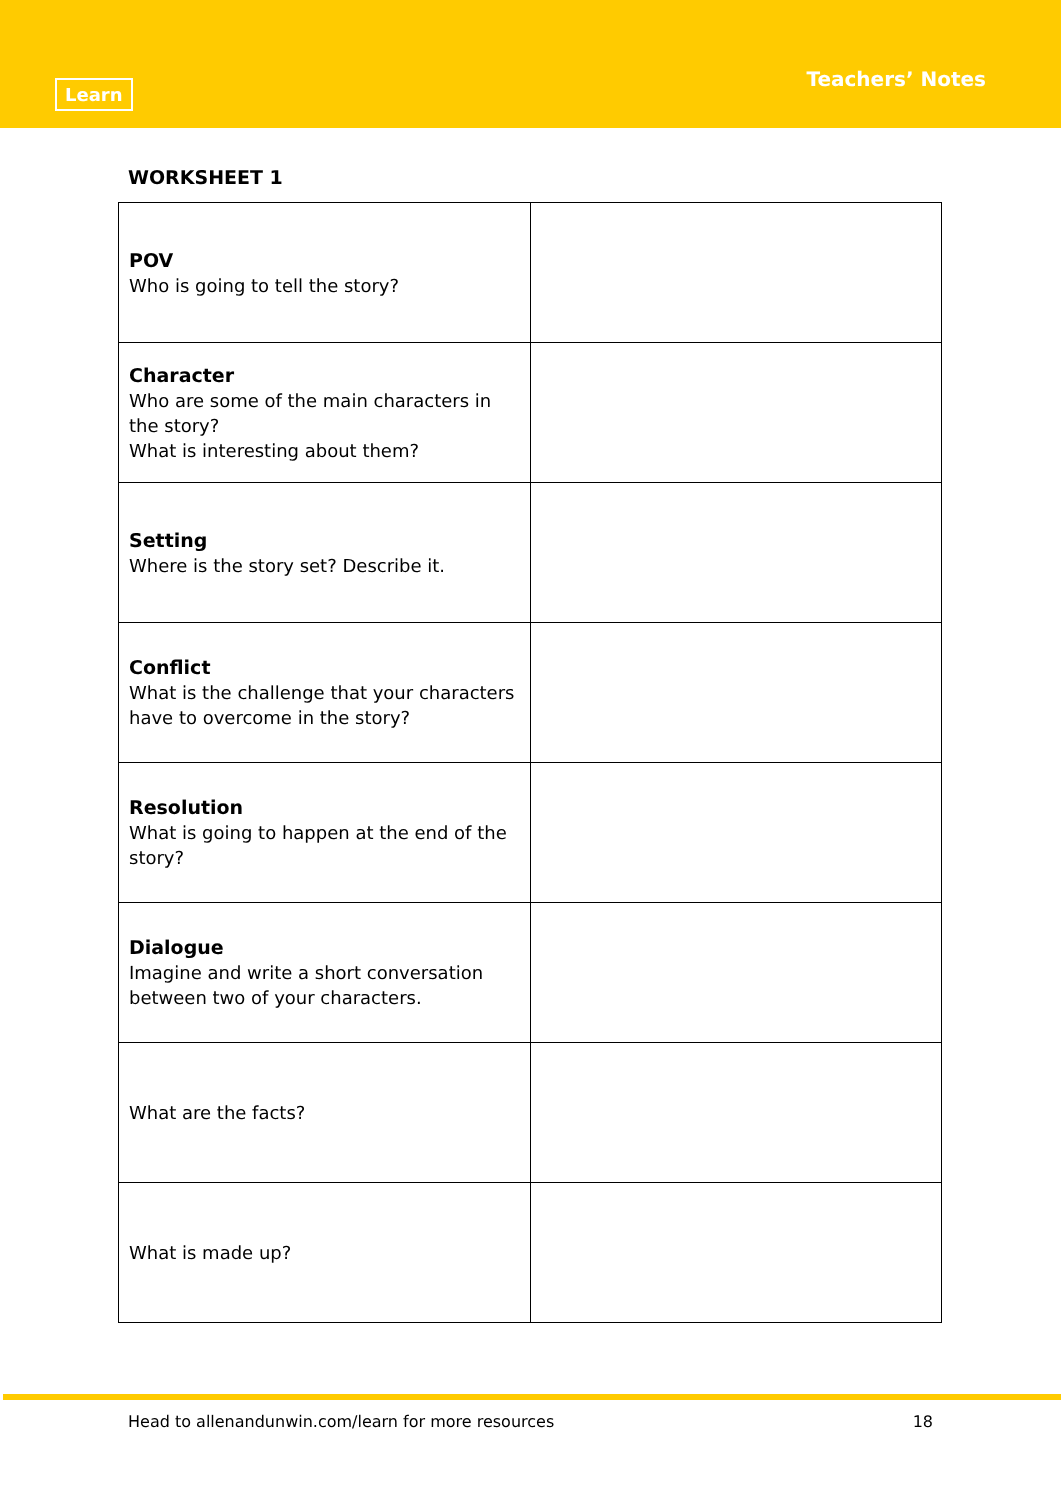Learn
Teachers’ Notes
WORKSHEET 1
| POV Who is going to tell the story? | |
| Character Who are some of the main characters in the story? What is interesting about them? | |
| Setting Where is the story set? Describe it. | |
| Conflict What is the challenge that your characters have to overcome in the story? | |
| Resolution What is going to happen at the end of the story? | |
| Dialogue Imagine and write a short conversation between two of your characters. | |
| What are the facts? | |
| What is made up? | |
Head to allenandunwin.com/learn for more resources 18